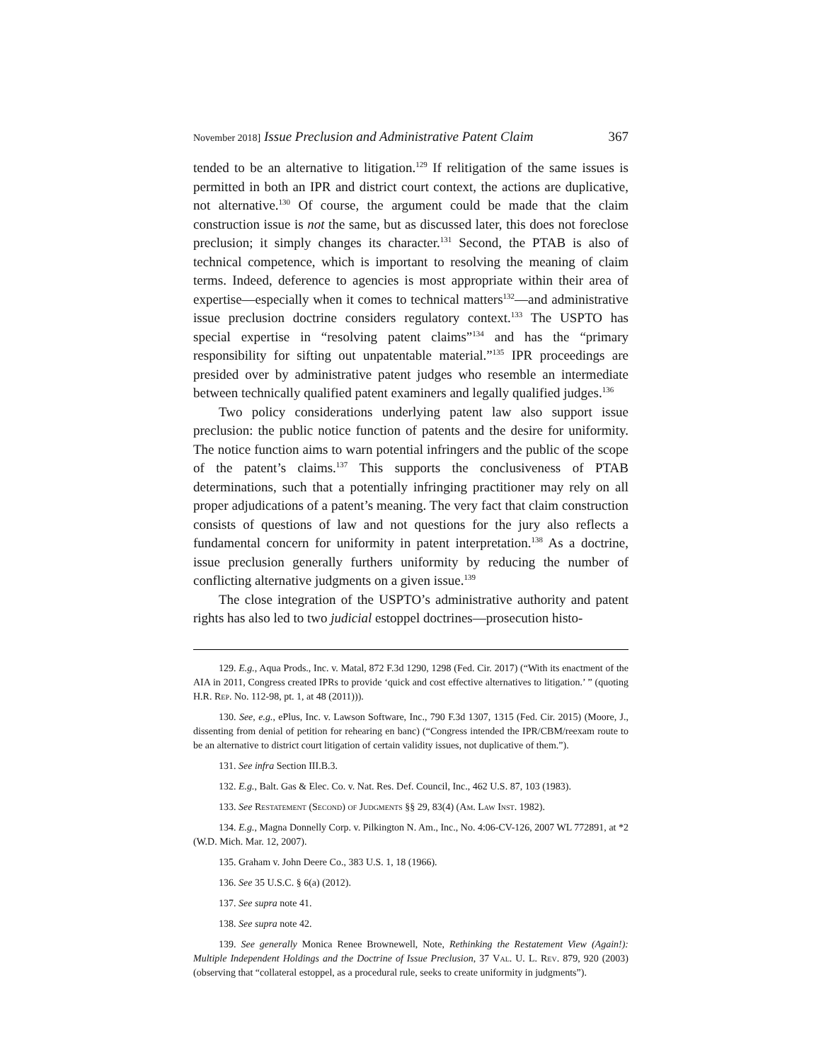November 2018] Issue Preclusion and Administrative Patent Claim 367
tended to be an alternative to litigation.<sup>129</sup> If relitigation of the same issues is permitted in both an IPR and district court context, the actions are duplicative, not alternative.<sup>130</sup> Of course, the argument could be made that the claim construction issue is not the same, but as discussed later, this does not foreclose preclusion; it simply changes its character.<sup>131</sup> Second, the PTAB is also of technical competence, which is important to resolving the meaning of claim terms. Indeed, deference to agencies is most appropriate within their area of expertise—especially when it comes to technical matters<sup>132</sup>—and administrative issue preclusion doctrine considers regulatory context.<sup>133</sup> The USPTO has special expertise in “resolving patent claims”<sup>134</sup> and has the “primary responsibility for sifting out unpatentable material.”<sup>135</sup> IPR proceedings are presided over by administrative patent judges who resemble an intermediate between technically qualified patent examiners and legally qualified judges.<sup>136</sup>
Two policy considerations underlying patent law also support issue preclusion: the public notice function of patents and the desire for uniformity. The notice function aims to warn potential infringers and the public of the scope of the patent’s claims.<sup>137</sup> This supports the conclusiveness of PTAB determinations, such that a potentially infringing practitioner may rely on all proper adjudications of a patent’s meaning. The very fact that claim construction consists of questions of law and not questions for the jury also reflects a fundamental concern for uniformity in patent interpretation.<sup>138</sup> As a doctrine, issue preclusion generally furthers uniformity by reducing the number of conflicting alternative judgments on a given issue.<sup>139</sup>
The close integration of the USPTO’s administrative authority and patent rights has also led to two judicial estoppel doctrines—prosecution histo-
129. E.g., Aqua Prods., Inc. v. Matal, 872 F.3d 1290, 1298 (Fed. Cir. 2017) (“With its enactment of the AIA in 2011, Congress created IPRs to provide ‘quick and cost effective alternatives to litigation.’ ” (quoting H.R. Rep. No. 112-98, pt. 1, at 48 (2011))).
130. See, e.g., ePlus, Inc. v. Lawson Software, Inc., 790 F.3d 1307, 1315 (Fed. Cir. 2015) (Moore, J., dissenting from denial of petition for rehearing en banc) (“Congress intended the IPR/CBM/reexam route to be an alternative to district court litigation of certain validity issues, not duplicative of them.”).
131. See infra Section III.B.3.
132. E.g., Balt. Gas & Elec. Co. v. Nat. Res. Def. Council, Inc., 462 U.S. 87, 103 (1983).
133. See Restatement (Second) of Judgments §§ 29, 83(4) (Am. Law Inst. 1982).
134. E.g., Magna Donnelly Corp. v. Pilkington N. Am., Inc., No. 4:06-CV-126, 2007 WL 772891, at *2 (W.D. Mich. Mar. 12, 2007).
135. Graham v. John Deere Co., 383 U.S. 1, 18 (1966).
136. See 35 U.S.C. § 6(a) (2012).
137. See supra note 41.
138. See supra note 42.
139. See generally Monica Renee Brownewell, Note, Rethinking the Restatement View (Again!): Multiple Independent Holdings and the Doctrine of Issue Preclusion, 37 Val. U. L. Rev. 879, 920 (2003) (observing that “collateral estoppel, as a procedural rule, seeks to create uniformity in judgments”).